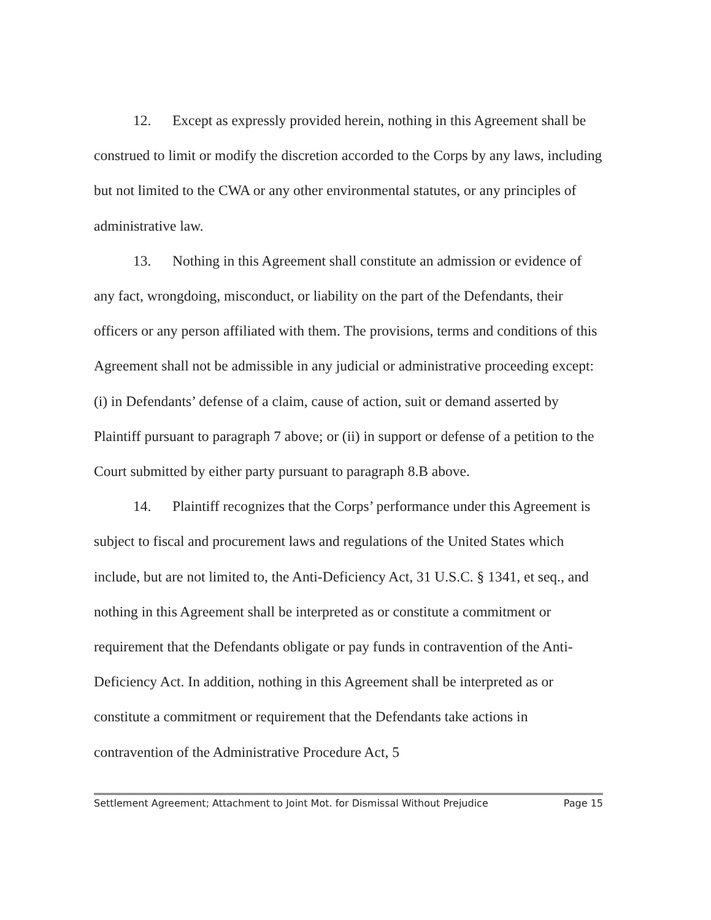12. Except as expressly provided herein, nothing in this Agreement shall be construed to limit or modify the discretion accorded to the Corps by any laws, including but not limited to the CWA or any other environmental statutes, or any principles of administrative law.
13. Nothing in this Agreement shall constitute an admission or evidence of any fact, wrongdoing, misconduct, or liability on the part of the Defendants, their officers or any person affiliated with them. The provisions, terms and conditions of this Agreement shall not be admissible in any judicial or administrative proceeding except: (i) in Defendants’ defense of a claim, cause of action, suit or demand asserted by Plaintiff pursuant to paragraph 7 above; or (ii) in support or defense of a petition to the Court submitted by either party pursuant to paragraph 8.B above.
14. Plaintiff recognizes that the Corps’ performance under this Agreement is subject to fiscal and procurement laws and regulations of the United States which include, but are not limited to, the Anti-Deficiency Act, 31 U.S.C. § 1341, et seq., and nothing in this Agreement shall be interpreted as or constitute a commitment or requirement that the Defendants obligate or pay funds in contravention of the Anti-Deficiency Act. In addition, nothing in this Agreement shall be interpreted as or constitute a commitment or requirement that the Defendants take actions in contravention of the Administrative Procedure Act, 5
Settlement Agreement; Attachment to Joint Mot. for Dismissal Without Prejudice Page 15